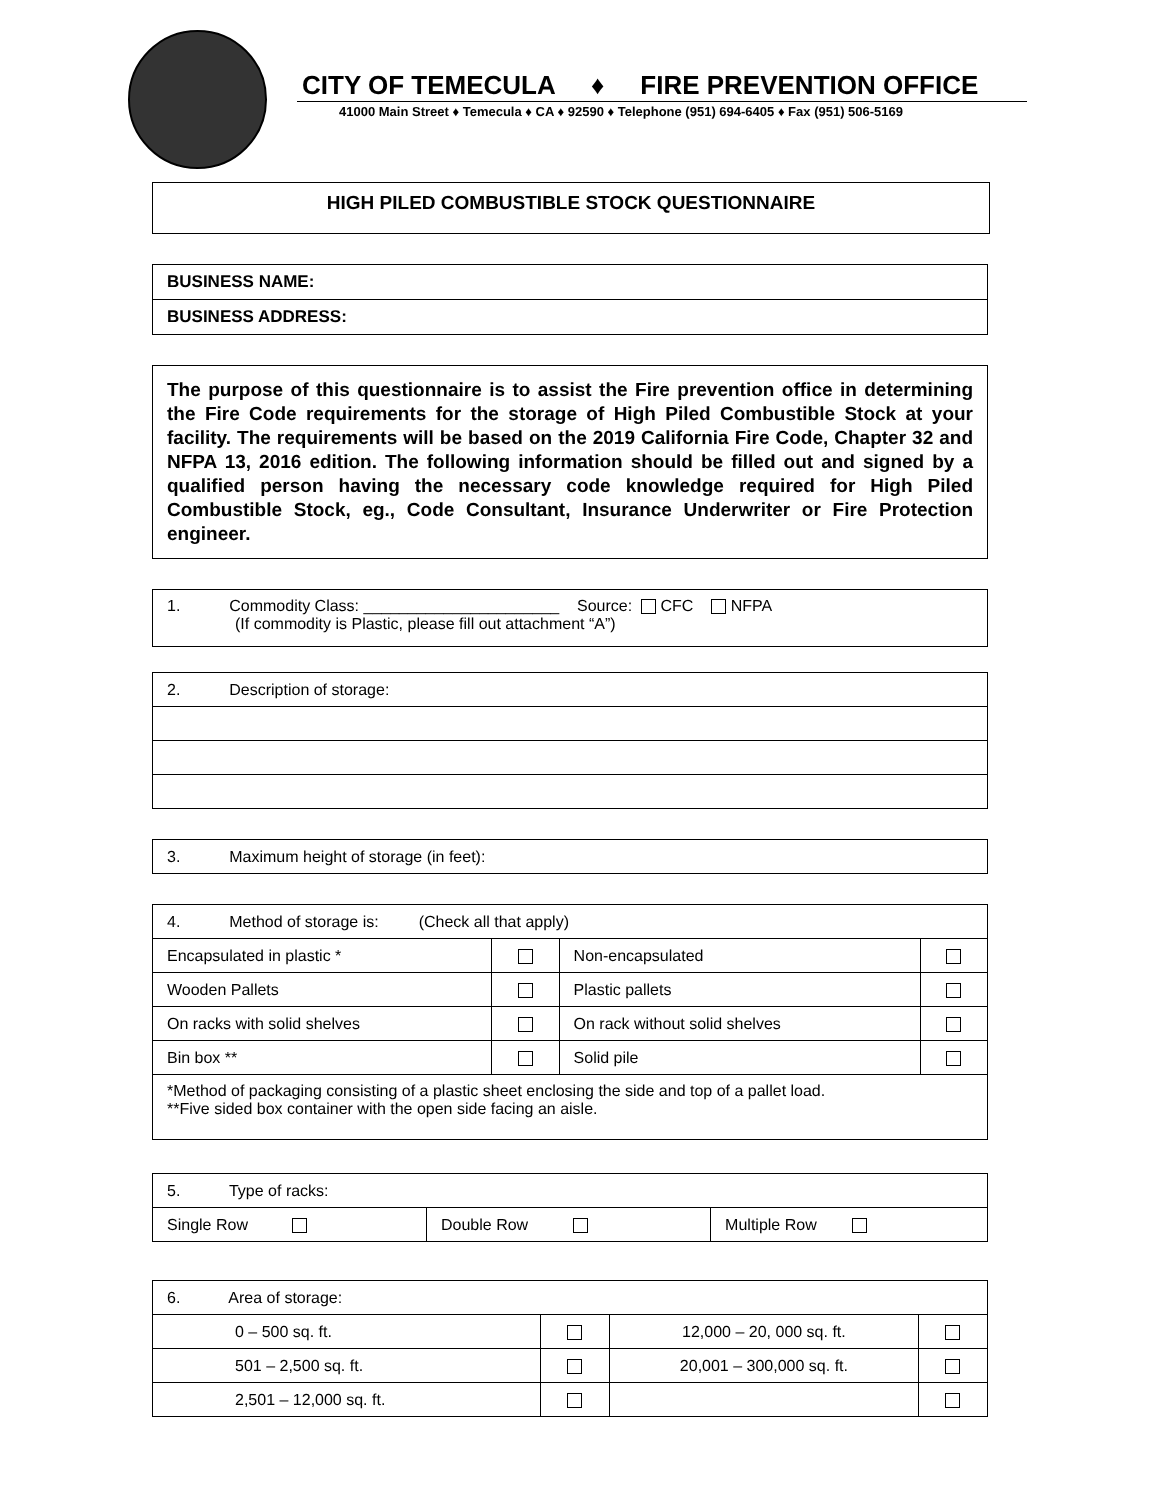CITY OF TEMECULA ♦ FIRE PREVENTION OFFICE
41000 Main Street ♦ Temecula ♦ CA ♦ 92590 ♦ Telephone (951) 694-6405 ♦ Fax (951) 506-5169
HIGH PILED COMBUSTIBLE STOCK QUESTIONNAIRE
| BUSINESS NAME: |
| BUSINESS ADDRESS: |
The purpose of this questionnaire is to assist the Fire prevention office in determining the Fire Code requirements for the storage of High Piled Combustible Stock at your facility. The requirements will be based on the 2019 California Fire Code, Chapter 32 and NFPA 13, 2016 edition. The following information should be filled out and signed by a qualified person having the necessary code knowledge required for High Piled Combustible Stock, eg., Code Consultant, Insurance Underwriter or Fire Protection engineer.
| 1. Commodity Class: ______________________ Source: CFC NFPA (If commodity is Plastic, please fill out attachment “A”) |
| 2. Description of storage: |
| 3. Maximum height of storage (in feet): |
| 4. Method of storage is: (Check all that apply) | | | |
| Encapsulated in plastic * | | Non-encapsulated | |
| Wooden Pallets | | Plastic pallets | |
| On racks with solid shelves | | On rack without solid shelves | |
| Bin box ** | | Solid pile | |
| *Method of packaging consisting of a plastic sheet enclosing the side and top of a pallet load. **Five sided box container with the open side facing an aisle. | | | |
| 5. Type of racks: | | |
| Single Row | Double Row | Multiple Row |
| 6. Area of storage: | | | |
| 0 – 500 sq. ft. | | 12,000 – 20, 000 sq. ft. | |
| 501 – 2,500 sq. ft. | | 20,001 – 300,000 sq. ft. | |
| 2,501 – 12,000 sq. ft. | | | |